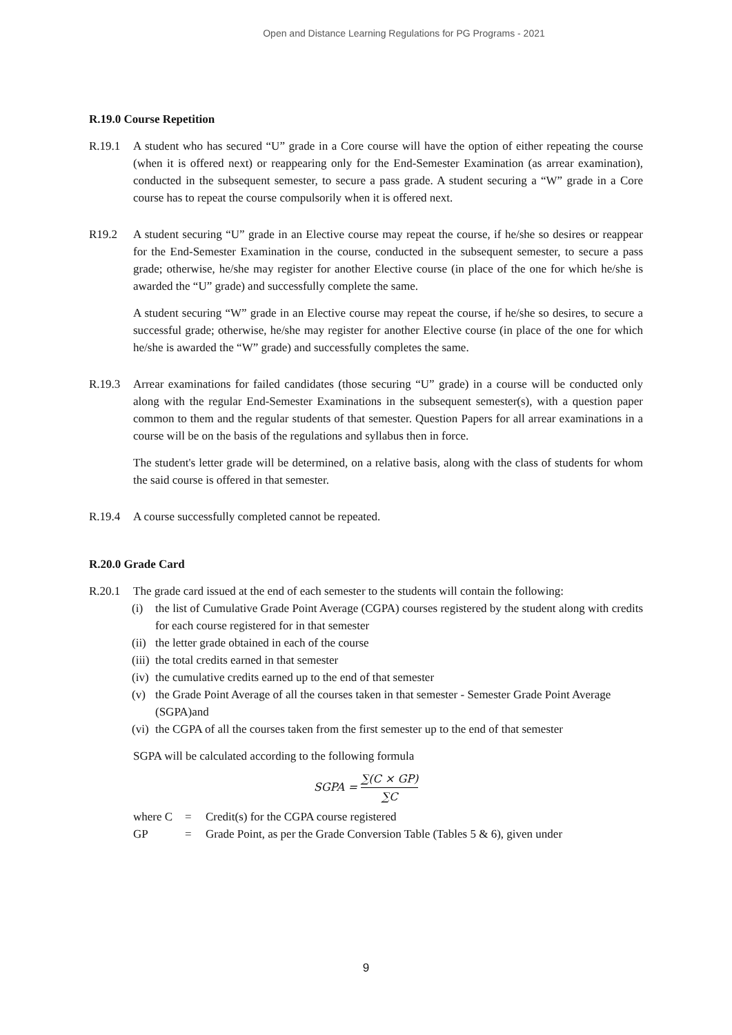Open and Distance Learning Regulations for PG Programs - 2021
R.19.0 Course Repetition
R.19.1 A student who has secured “U” grade in a Core course will have the option of either repeating the course (when it is offered next) or reappearing only for the End-Semester Examination (as arrear examination), conducted in the subsequent semester, to secure a pass grade. A student securing a “W” grade in a Core course has to repeat the course compulsorily when it is offered next.
R19.2 A student securing “U” grade in an Elective course may repeat the course, if he/she so desires or reappear for the End-Semester Examination in the course, conducted in the subsequent semester, to secure a pass grade; otherwise, he/she may register for another Elective course (in place of the one for which he/she is awarded the “U” grade) and successfully complete the same.
A student securing “W” grade in an Elective course may repeat the course, if he/she so desires, to secure a successful grade; otherwise, he/she may register for another Elective course (in place of the one for which he/she is awarded the “W” grade) and successfully completes the same.
R.19.3 Arrear examinations for failed candidates (those securing “U” grade) in a course will be conducted only along with the regular End-Semester Examinations in the subsequent semester(s), with a question paper common to them and the regular students of that semester. Question Papers for all arrear examinations in a course will be on the basis of the regulations and syllabus then in force.
The student's letter grade will be determined, on a relative basis, along with the class of students for whom the said course is offered in that semester.
R.19.4 A course successfully completed cannot be repeated.
R.20.0 Grade Card
R.20.1 The grade card issued at the end of each semester to the students will contain the following:
(i) the list of Cumulative Grade Point Average (CGPA) courses registered by the student along with credits for each course registered for in that semester
(ii)
the letter grade obtained in each of the course
(iii)
the total credits earned in that semester
(iv)
the cumulative credits earned up to the end of that semester
(v) the Grade Point Average of all the courses taken in that semester - Semester Grade Point Average (SGPA)and
(vi)
the CGPA of all the courses taken from the first semester up to the end of that semester
SGPA will be calculated according to the following formula
SGPA = ∑(C × GP) ∑C
where C = Credit(s) for the CGPA course registered
GP = Grade Point, as per the Grade Conversion Table (Tables 5 & 6), given under
9